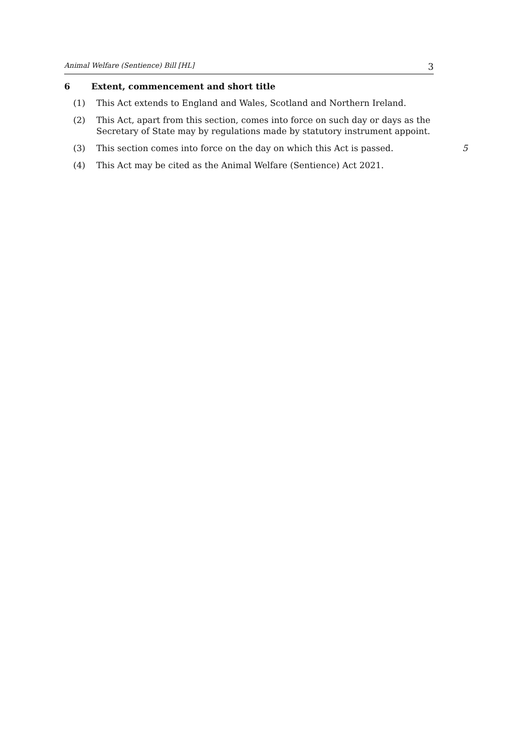Animal Welfare (Sentience) Bill [HL] 3
6 Extent, commencement and short title
(1) This Act extends to England and Wales, Scotland and Northern Ireland.
(2) This Act, apart from this section, comes into force on such day or days as the Secretary of State may by regulations made by statutory instrument appoint.
(3) This section comes into force on the day on which this Act is passed. 5
(4) This Act may be cited as the Animal Welfare (Sentience) Act 2021.